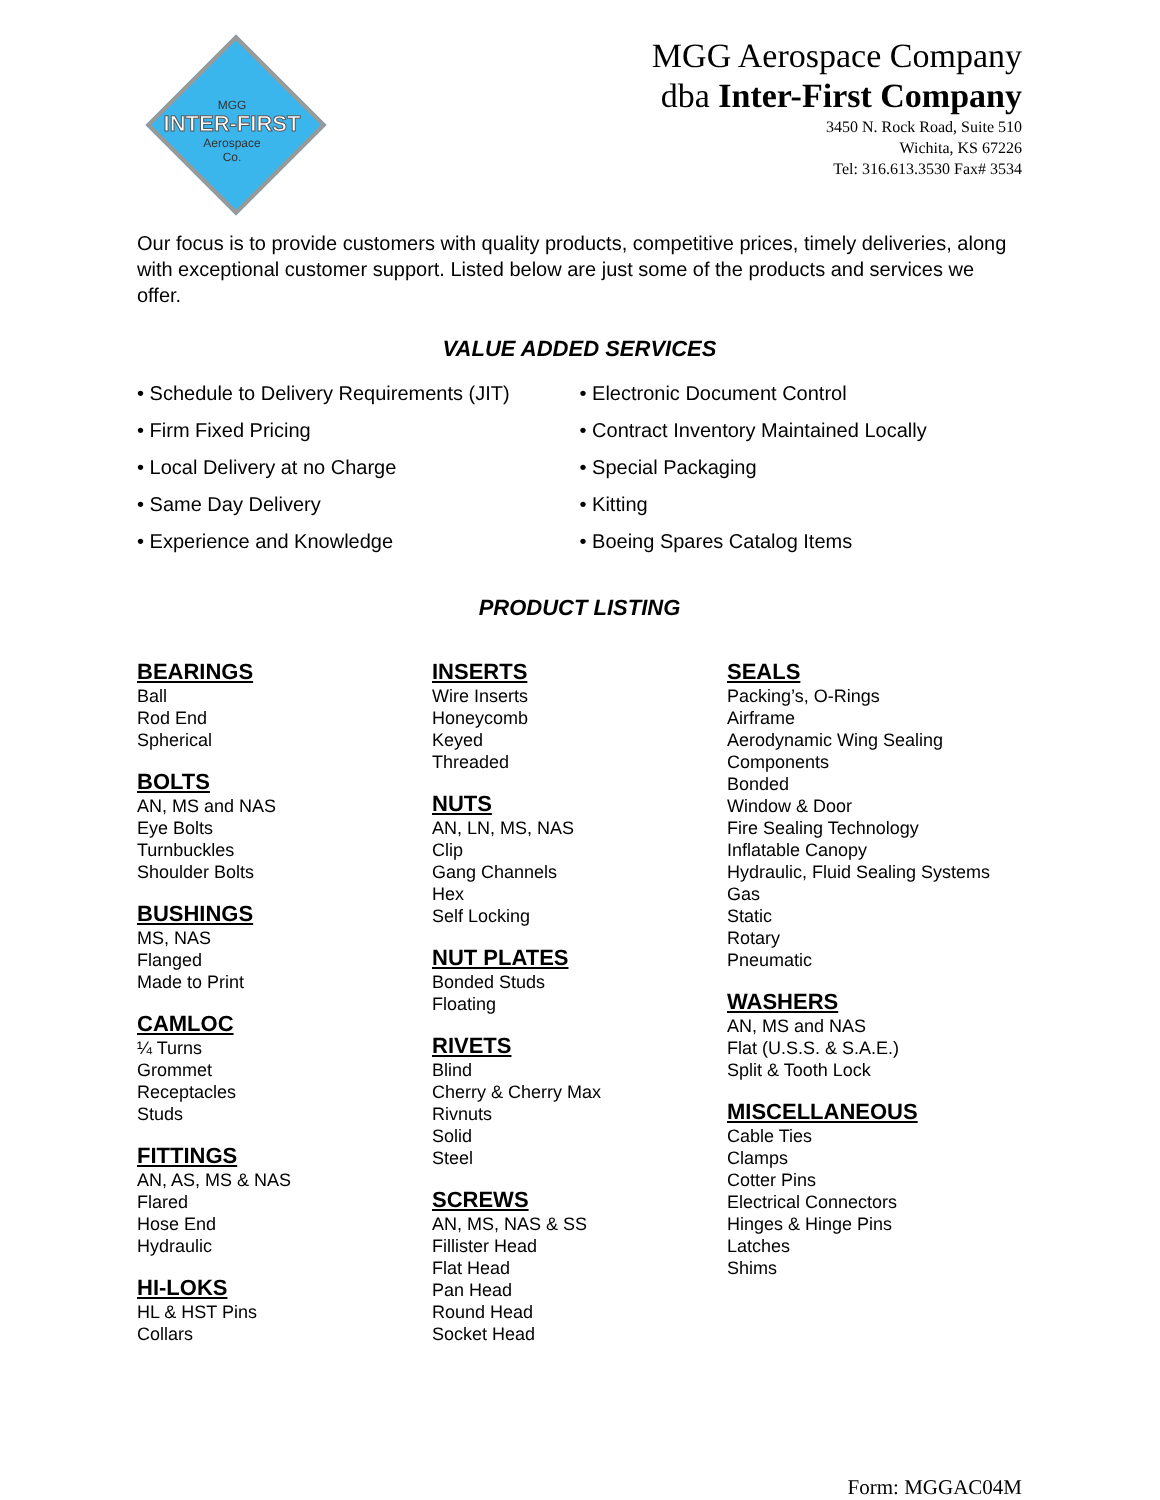MGG
INTER-FIRST
Aerospace
Co.
MGG Aerospace Company
dba Inter-First Company
3450 N. Rock Road, Suite 510
Wichita, KS 67226
Tel: 316.613.3530 Fax# 3534
Our focus is to provide customers with quality products, competitive prices, timely deliveries, along with exceptional customer support. Listed below are just some of the products and services we offer.
VALUE ADDED SERVICES
• Schedule to Delivery Requirements (JIT)
• Firm Fixed Pricing
• Local Delivery at no Charge
• Same Day Delivery
• Experience and Knowledge
• Electronic Document Control
• Contract Inventory Maintained Locally
• Special Packaging
• Kitting
• Boeing Spares Catalog Items
PRODUCT LISTING
BEARINGS
Ball
Rod End
Spherical
BOLTS
AN, MS and NAS
Eye Bolts
Turnbuckles
Shoulder Bolts
BUSHINGS
MS, NAS
Flanged
Made to Print
CAMLOC
¼ Turns
Grommet
Receptacles
Studs
FITTINGS
AN, AS, MS & NAS
Flared
Hose End
Hydraulic
HI-LOKS
HL & HST Pins
Collars
INSERTS
Wire Inserts
Honeycomb
Keyed
Threaded
NUTS
AN, LN, MS, NAS
Clip
Gang Channels
Hex
Self Locking
NUT PLATES
Bonded Studs
Floating
RIVETS
Blind
Cherry & Cherry Max
Rivnuts
Solid
Steel
SCREWS
AN, MS, NAS & SS
Fillister Head
Flat Head
Pan Head
Round Head
Socket Head
SEALS
Packing’s, O-Rings
Airframe
Aerodynamic Wing Sealing
Components
Bonded
Window & Door
Fire Sealing Technology
Inflatable Canopy
Hydraulic, Fluid Sealing Systems
Gas
Static
Rotary
Pneumatic
WASHERS
AN, MS and NAS
Flat (U.S.S. & S.A.E.)
Split & Tooth Lock
MISCELLANEOUS
Cable Ties
Clamps
Cotter Pins
Electrical Connectors
Hinges & Hinge Pins
Latches
Shims
Form: MGGAC04M